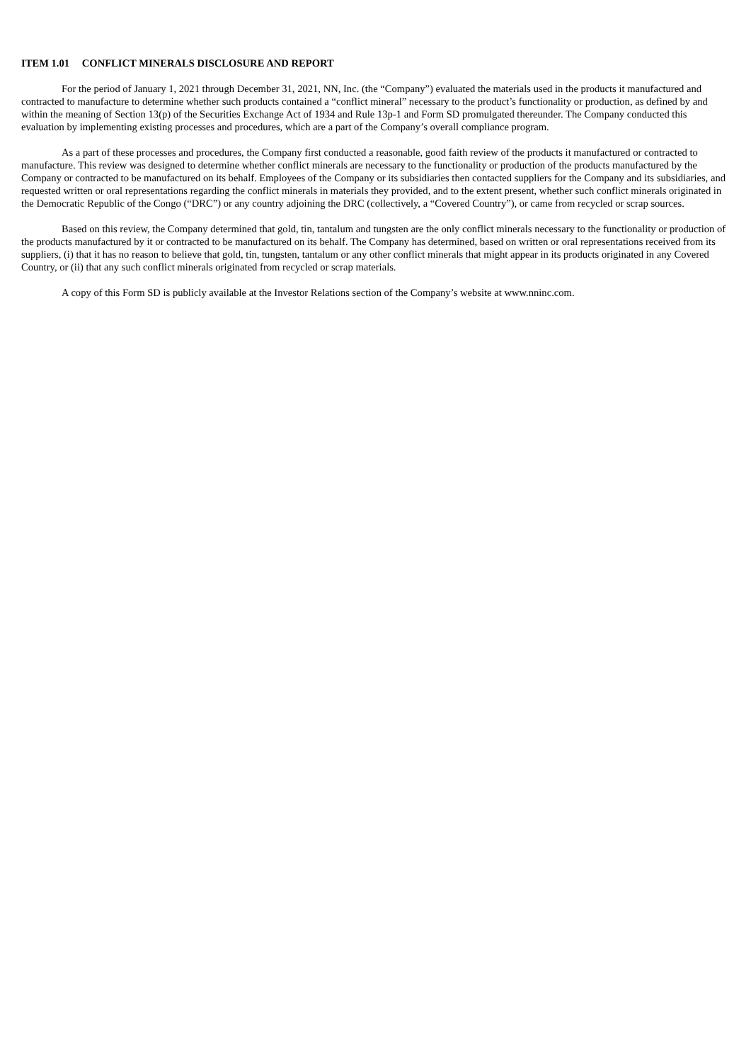ITEM 1.01 CONFLICT MINERALS DISCLOSURE AND REPORT
For the period of January 1, 2021 through December 31, 2021, NN, Inc. (the “Company”) evaluated the materials used in the products it manufactured and contracted to manufacture to determine whether such products contained a “conflict mineral” necessary to the product’s functionality or production, as defined by and within the meaning of Section 13(p) of the Securities Exchange Act of 1934 and Rule 13p-1 and Form SD promulgated thereunder. The Company conducted this evaluation by implementing existing processes and procedures, which are a part of the Company’s overall compliance program.
As a part of these processes and procedures, the Company first conducted a reasonable, good faith review of the products it manufactured or contracted to manufacture. This review was designed to determine whether conflict minerals are necessary to the functionality or production of the products manufactured by the Company or contracted to be manufactured on its behalf. Employees of the Company or its subsidiaries then contacted suppliers for the Company and its subsidiaries, and requested written or oral representations regarding the conflict minerals in materials they provided, and to the extent present, whether such conflict minerals originated in the Democratic Republic of the Congo (“DRC”) or any country adjoining the DRC (collectively, a “Covered Country”), or came from recycled or scrap sources.
Based on this review, the Company determined that gold, tin, tantalum and tungsten are the only conflict minerals necessary to the functionality or production of the products manufactured by it or contracted to be manufactured on its behalf. The Company has determined, based on written or oral representations received from its suppliers, (i) that it has no reason to believe that gold, tin, tungsten, tantalum or any other conflict minerals that might appear in its products originated in any Covered Country, or (ii) that any such conflict minerals originated from recycled or scrap materials.
A copy of this Form SD is publicly available at the Investor Relations section of the Company’s website at www.nninc.com.